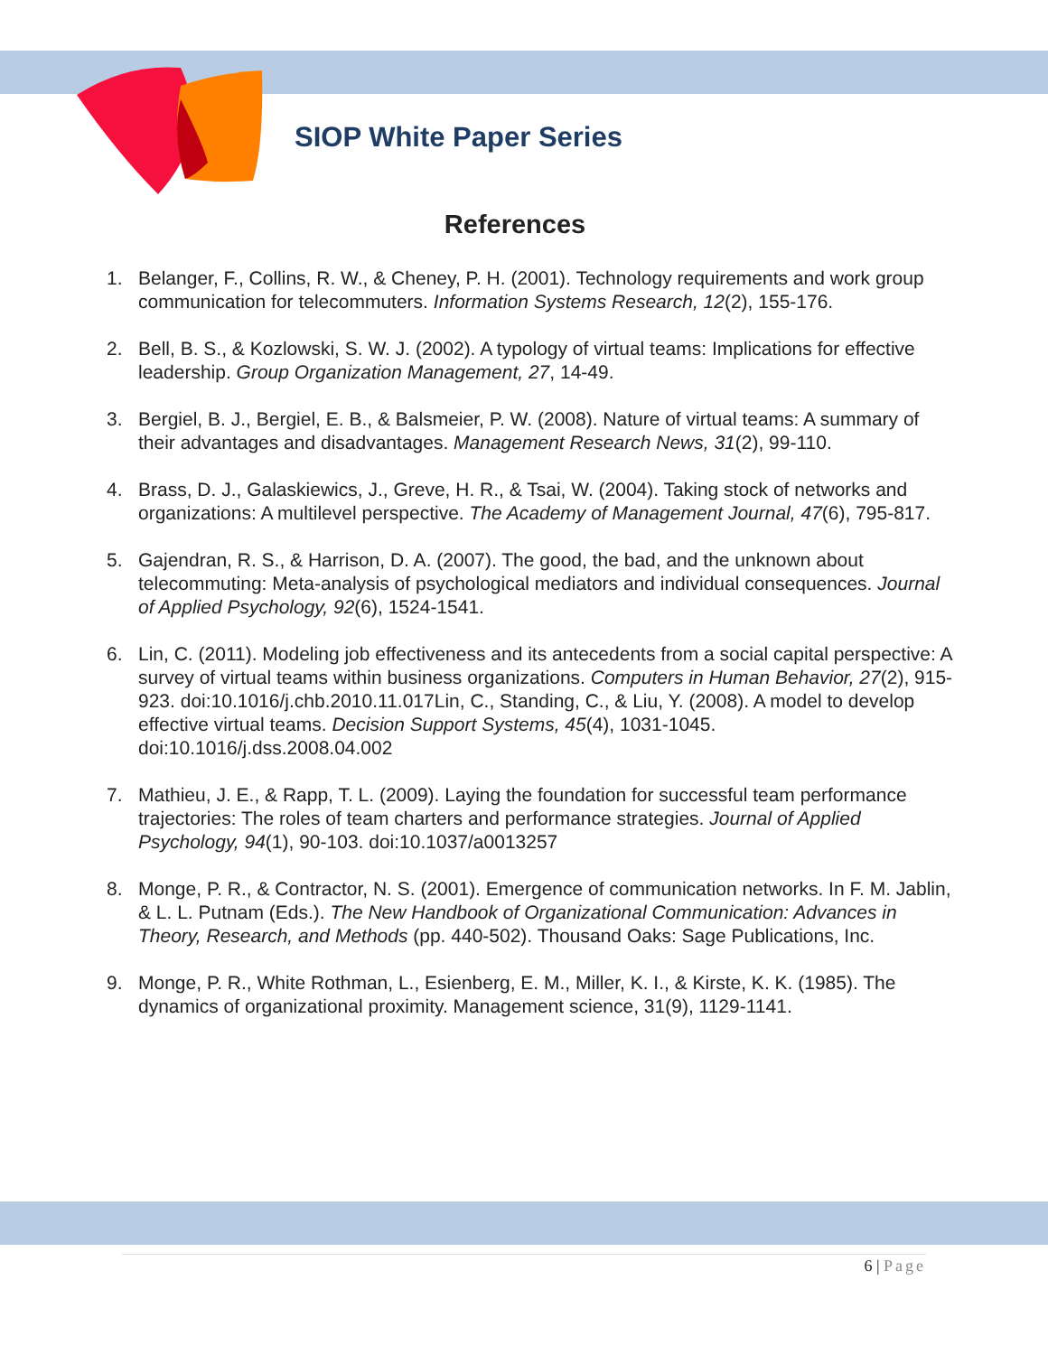SIOP White Paper Series
References
1. Belanger, F., Collins, R. W., & Cheney, P. H. (2001). Technology requirements and work group communication for telecommuters. Information Systems Research, 12(2), 155-176.
2. Bell, B. S., & Kozlowski, S. W. J. (2002). A typology of virtual teams: Implications for effective leadership. Group Organization Management, 27, 14-49.
3. Bergiel, B. J., Bergiel, E. B., & Balsmeier, P. W. (2008). Nature of virtual teams: A summary of their advantages and disadvantages. Management Research News, 31(2), 99-110.
4. Brass, D. J., Galaskiewics, J., Greve, H. R., & Tsai, W. (2004). Taking stock of networks and organizations: A multilevel perspective. The Academy of Management Journal, 47(6), 795-817.
5. Gajendran, R. S., & Harrison, D. A. (2007). The good, the bad, and the unknown about telecommuting: Meta-analysis of psychological mediators and individual consequences. Journal of Applied Psychology, 92(6), 1524-1541.
6. Lin, C. (2011). Modeling job effectiveness and its antecedents from a social capital perspective: A survey of virtual teams within business organizations. Computers in Human Behavior, 27(2), 915-923. doi:10.1016/j.chb.2010.11.017Lin, C., Standing, C., & Liu, Y. (2008). A model to develop effective virtual teams. Decision Support Systems, 45(4), 1031-1045. doi:10.1016/j.dss.2008.04.002
7. Mathieu, J. E., & Rapp, T. L. (2009). Laying the foundation for successful team performance trajectories: The roles of team charters and performance strategies. Journal of Applied Psychology, 94(1), 90-103. doi:10.1037/a0013257
8. Monge, P. R., & Contractor, N. S. (2001). Emergence of communication networks. In F. M. Jablin, & L. L. Putnam (Eds.). The New Handbook of Organizational Communication: Advances in Theory, Research, and Methods (pp. 440-502). Thousand Oaks: Sage Publications, Inc.
9. Monge, P. R., White Rothman, L., Esienberg, E. M., Miller, K. I., & Kirste, K. K. (1985). The dynamics of organizational proximity. Management science, 31(9), 1129-1141.
6 | Page